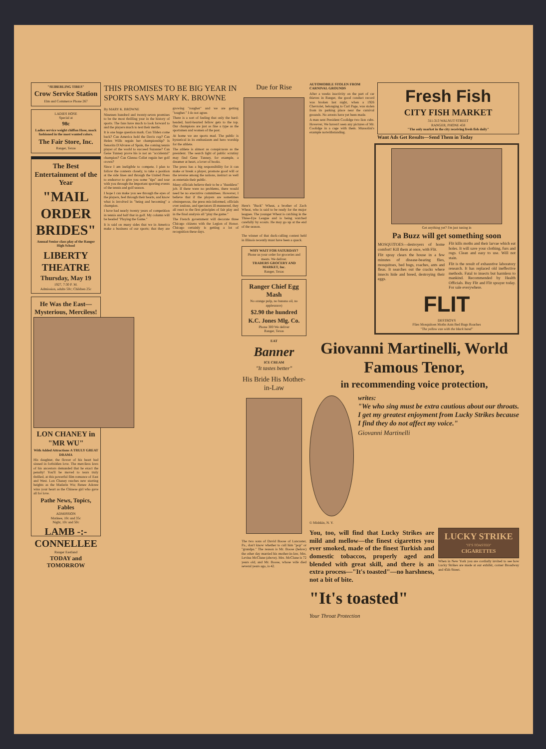"SEIBERLING TIRES"
Crow Service Station
Elm and Commerce Phone 267
LADIES HOSE
Special at
98c
Ladies service weight chiffon Hose, mock fashioned in the most wanted colors.
The Fair Store, Inc.
Ranger, Texas
The Best Entertainment of the Year
"MAIL ORDER BRIDES"
Annual Senior class play of the Ranger High School
LIBERTY THEATRE
Thursday, May 19
1927, 7:30 P. M.
Admission, adults 50c; Children 25c
He Was the East—Mysterious, Merciless!
LON CHANEY in "MR WU"
With Added Attractions A TRULY GREAT DRAMA
His daughter, the flower of his heart had sinned in forbidden love. The merciless laws of his ancestors demanded that he exact the penalty! You'll be moved to tears truly thrilled, at this powerful film romance of East and West. Lon Chaney reaches new starring heights as the Madarin Wu; Renee Adoree wins your heart as the Chinese girl who gave all for love.
Pathe News, Topics, Fables
ADMISSION
Matinee, 10c and 35c
Night, 10c and 50c
LAMB -:- CONNELLEE
Ranger Eastland
TODAY and TOMORROW
THIS PROMISES TO BE BIG YEAR IN SPORTS SAYS MARY K. BROWNE
By MARY K. BROWNE
Nineteen hundred and twenty-seven promises to be the most thrilling year in the history of sports. The fans have much to look forward to and the players much to test their mettle.
It is one huge question mark. Can Tilden come back? Can America hold the Davis cup? Can Helen Wills regain her championship? Is Senorita D'Alvares of Spain, the coming tennis player of the world to succeed Suzanne? Can Gene Tunney prove his is not an "accidental" champion? Can Glenna Collet regain her golf crown?
Since I am ineligible to compete, I plan to follow the contests closely, to take a position at the side lines and through the United Press to endeavor to give you some "tips" and tour with you through the important sporting events of the tennis and golf season.
I hope I can make you see through the eyes of the players, feel through their hearts, and know what is involved in "being and becoming" a champion.
I have had nearly twenty years of competition in tennis and half that in golf. My column will be headed "Playing the Game."
It is said on many sides that we in America make a business of our sports; that they are growing "rougher" and we are getting "tougher." I do not agree.
There is a sort of feeling that only the hard-headed, hard-hearted fellow gets to the top. Our champions are just as fine a type as the sportsmen and women of the past.
At home we are sports mad. The public is hysterical in its enthusiasm and hero worship for the athlete.
The athlete is almost as conspicuous as the president. The search light of public scrutiny may find Gene Tunney, for example, a dreamer at heart, a lover of books.
The press has a big responsibility for it can make or break a player, promote good will or the reverse among the nations, instruct as well as entertain their public.
Many officials believe their to be a "thankless" job. If there were no problems, there would need be no executive committees. However, I believe that if the players are sometimes obstreperous, the press mis-informed, officials over zealous, and spectators ill-mannered, they all react to the first principles of fair play and in the final analysis all "play the game."
The French government will decorate three Chicago citizens with the Legion of Honor. Chicago certainly is getting a lot of recognition these days.
Due for Rise
Here's "Buck" Wheat, a brother of Zach Wheat, who is said to be ready for the major leagues. The younger Wheat is catching in the Three-Eye League and is being watched carefully by scouts. He may go up at the end of the season.
The winner of that duck-calling contest held in Illinois recently must have been a quack.
WHY WAIT FOR SATURDAY?
Phone us your order for groceries and meats. We deliver.
TRADERS GROCERY AND MARKET, Inc.
Ranger, Texas
Ranger Chief Egg Mash
No orange pulp, no banana oil, no applesauce)
$2.90 the hundred
K.C. Jones Mlg. Co.
Phone 300 We deliver
Ranger, Texas
EAT
Banner
ICE CREAM
"It tastes better"
His Bride His Mother-in-Law
The two sons of David Boose of Lancaster, Pa., don't know whether to call him "pop" or "grandpa." The reason is Mr. Boose (below) the other day married his mother-in-law, Mrs. Levina McClune (above). Mrs. McClune is 72 years old, and Mr. Boose, whose wife died several years ago, is 42.
AUTOMOBILE STOLEN FROM CARNIVAL GROUNDS
After a weeks inactivity on the part of car thieves in Ranger, the good conduct record was broken last night, when a 1926 Chevrolet, belonging to Carl Page, was stolen from its parking place near the carnival grounds. No arrests have yet been made.
A man sent President Coolidge two lion cubs. However, We haven't seen any pictures of Mr. Coolidge in a cage with them. Mussolini's example notwithstanding.
Fresh Fish
CITY FISH MARKET
311-313 WALNUT STREET
RANGER, PHONE 458
"The only market in the city receiving fresh fish daily"
Want Ads Get Results—Send Them in Today
Get anything yet? I'm just tuning in
Pa Buzz will get something soon
MOSQUITOES—destroyers of home comfort! Kill them at once, with Flit.
Flit spray clears the house in a few minutes of disease-bearing flies, mosquitoes, bed bugs, roaches, ants and fleas. It searches out the cracks where insects hide and breed, destroying their eggs.
Flit kills moths and their larvae which eat holes. It will save your clothing, furs and rugs. Clean and easy to use. Will not stain.
Flit is the result of exhaustive laboratory research. It has replaced old ineffective methods. Fatal to insects but harmless to mankind. Recommended by Health Officials. Buy Flit and Flit sprayer today. For sale everywhere.
FLIT
DESTROYS
Flies Mosquitoes Moths Ants Bed Bugs Roaches
"The yellow can with the black band"
Giovanni Martinelli, World Famous Tenor,
in recommending voice protection,
writes:
"We who sing must be extra cautious about our throats. I get my greatest enjoyment from Lucky Strikes because I find they do not affect my voice."
Giovanni Martinelli
© Mishkin, N. Y.
You, too, will find that Lucky Strikes are mild and mellow—the finest cigarettes you ever smoked, made of the finest Turkish and domestic tobaccos, properly aged and blended with great skill, and there is an extra process—"It's toasted"—no harshness, not a bit of bite.
LUCKY STRIKE
"IT'S TOASTED"
CIGARETTES
When in New York you are cordially invited to see how Lucky Strikes are made at our exhibit, corner Broadway and 45th Street.
"It's toasted"
Your Throat Protection